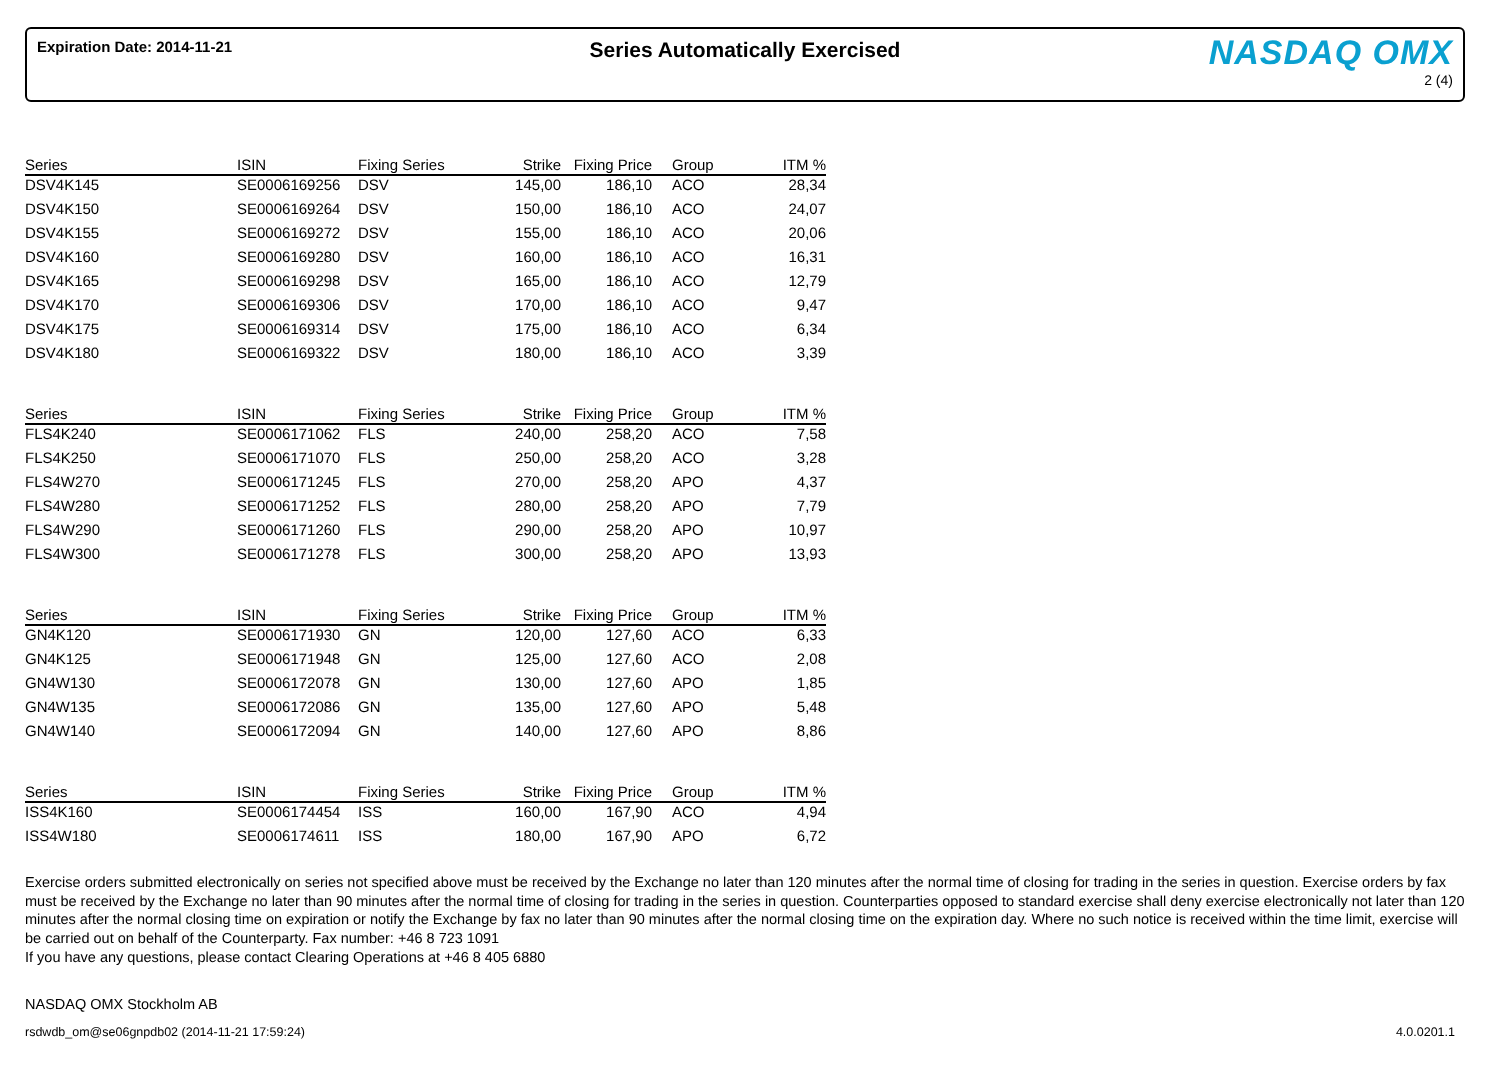Expiration Date: 2014-11-21
Series Automatically Exercised
NASDAQ OMX
2 (4)
| Series | ISIN | Fixing Series | Strike | Fixing Price | | Group | ITM % |
| --- | --- | --- | --- | --- | --- | --- | --- |
| DSV4K145 | SE0006169256 | DSV | 145,00 | 186,10 | | ACO | 28,34 |
| DSV4K150 | SE0006169264 | DSV | 150,00 | 186,10 | | ACO | 24,07 |
| DSV4K155 | SE0006169272 | DSV | 155,00 | 186,10 | | ACO | 20,06 |
| DSV4K160 | SE0006169280 | DSV | 160,00 | 186,10 | | ACO | 16,31 |
| DSV4K165 | SE0006169298 | DSV | 165,00 | 186,10 | | ACO | 12,79 |
| DSV4K170 | SE0006169306 | DSV | 170,00 | 186,10 | | ACO | 9,47 |
| DSV4K175 | SE0006169314 | DSV | 175,00 | 186,10 | | ACO | 6,34 |
| DSV4K180 | SE0006169322 | DSV | 180,00 | 186,10 | | ACO | 3,39 |
| Series | ISIN | Fixing Series | Strike | Fixing Price | | Group | ITM % |
| --- | --- | --- | --- | --- | --- | --- | --- |
| FLS4K240 | SE0006171062 | FLS | 240,00 | 258,20 | | ACO | 7,58 |
| FLS4K250 | SE0006171070 | FLS | 250,00 | 258,20 | | ACO | 3,28 |
| FLS4W270 | SE0006171245 | FLS | 270,00 | 258,20 | | APO | 4,37 |
| FLS4W280 | SE0006171252 | FLS | 280,00 | 258,20 | | APO | 7,79 |
| FLS4W290 | SE0006171260 | FLS | 290,00 | 258,20 | | APO | 10,97 |
| FLS4W300 | SE0006171278 | FLS | 300,00 | 258,20 | | APO | 13,93 |
| Series | ISIN | Fixing Series | Strike | Fixing Price | | Group | ITM % |
| --- | --- | --- | --- | --- | --- | --- | --- |
| GN4K120 | SE0006171930 | GN | 120,00 | 127,60 | | ACO | 6,33 |
| GN4K125 | SE0006171948 | GN | 125,00 | 127,60 | | ACO | 2,08 |
| GN4W130 | SE0006172078 | GN | 130,00 | 127,60 | | APO | 1,85 |
| GN4W135 | SE0006172086 | GN | 135,00 | 127,60 | | APO | 5,48 |
| GN4W140 | SE0006172094 | GN | 140,00 | 127,60 | | APO | 8,86 |
| Series | ISIN | Fixing Series | Strike | Fixing Price | | Group | ITM % |
| --- | --- | --- | --- | --- | --- | --- | --- |
| ISS4K160 | SE0006174454 | ISS | 160,00 | 167,90 | | ACO | 4,94 |
| ISS4W180 | SE0006174611 | ISS | 180,00 | 167,90 | | APO | 6,72 |
Exercise orders submitted electronically on series not specified above must be received by the Exchange no later than 120 minutes after the normal time of closing for trading in the series in question. Exercise orders by fax must be received by the Exchange no later than 90 minutes after the normal time of closing for trading in the series in question. Counterparties opposed to standard exercise shall deny exercise electronically not later than 120 minutes after the normal closing time on expiration or notify the Exchange by fax no later than 90 minutes after the normal closing time on the expiration day. Where no such notice is received within the time limit, exercise will be carried out on behalf of the Counterparty. Fax number: +46 8 723 1091
If you have any questions, please contact Clearing Operations at +46 8 405 6880
NASDAQ OMX Stockholm AB
rsdwdb_om@se06gnpdb02 (2014-11-21 17:59:24) 4.0.0201.1